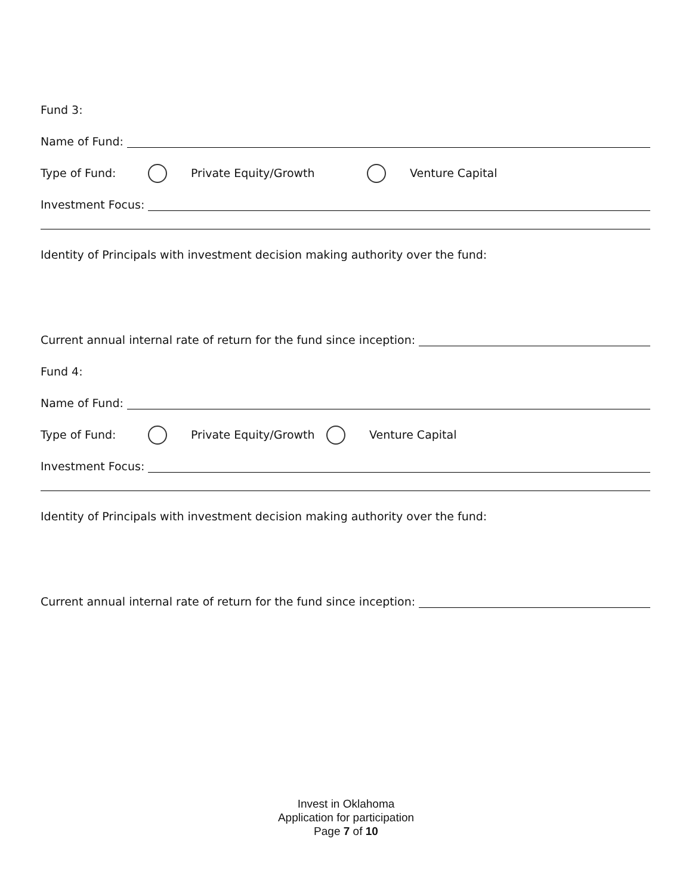Fund 3:
Name of Fund:
Type of Fund: Private Equity/Growth Venture Capital
Investment Focus:
Identity of Principals with investment decision making authority over the fund:
Current annual internal rate of return for the fund since inception:
Fund 4:
Name of Fund:
Type of Fund: Private Equity/Growth Venture Capital
Investment Focus:
Identity of Principals with investment decision making authority over the fund:
Current annual internal rate of return for the fund since inception:
Invest in Oklahoma
Application for participation
Page 7 of 10